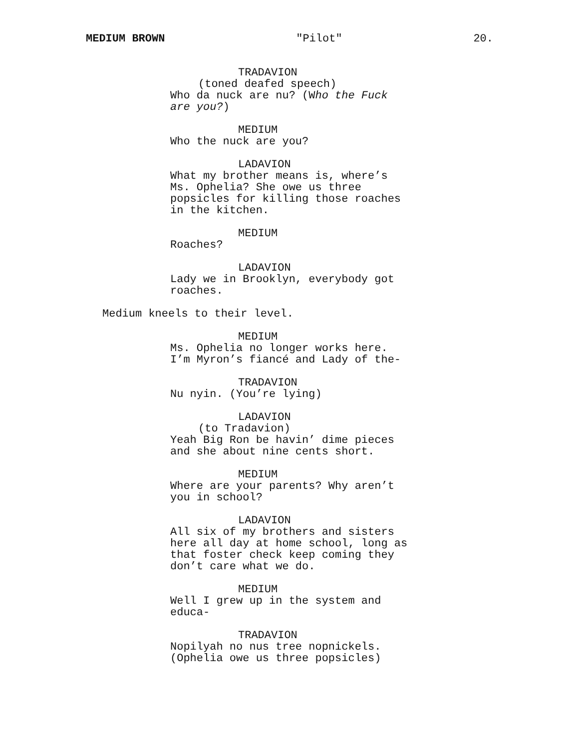MEDIUM BROWN "Pilot" 20.
TRADAVION
(toned deafed speech)
Who da nuck are nu? (Who the Fuck are you?)
MEDIUM
Who the nuck are you?
LADAVION
What my brother means is, where’s Ms. Ophelia? She owe us three popsicles for killing those roaches in the kitchen.
MEDIUM
Roaches?
LADAVION
Lady we in Brooklyn, everybody got roaches.
Medium kneels to their level.
MEDIUM
Ms. Ophelia no longer works here. I’m Myron’s fiancé and Lady of the-
TRADAVION
Nu nyin. (You’re lying)
LADAVION
(to Tradavion)
Yeah Big Ron be havin’ dime pieces and she about nine cents short.
MEDIUM
Where are your parents? Why aren’t you in school?
LADAVION
All six of my brothers and sisters here all day at home school, long as that foster check keep coming they don’t care what we do.
MEDIUM
Well I grew up in the system and educa-
TRADAVION
Nopilyah no nus tree nopnickels. (Ophelia owe us three popsicles)